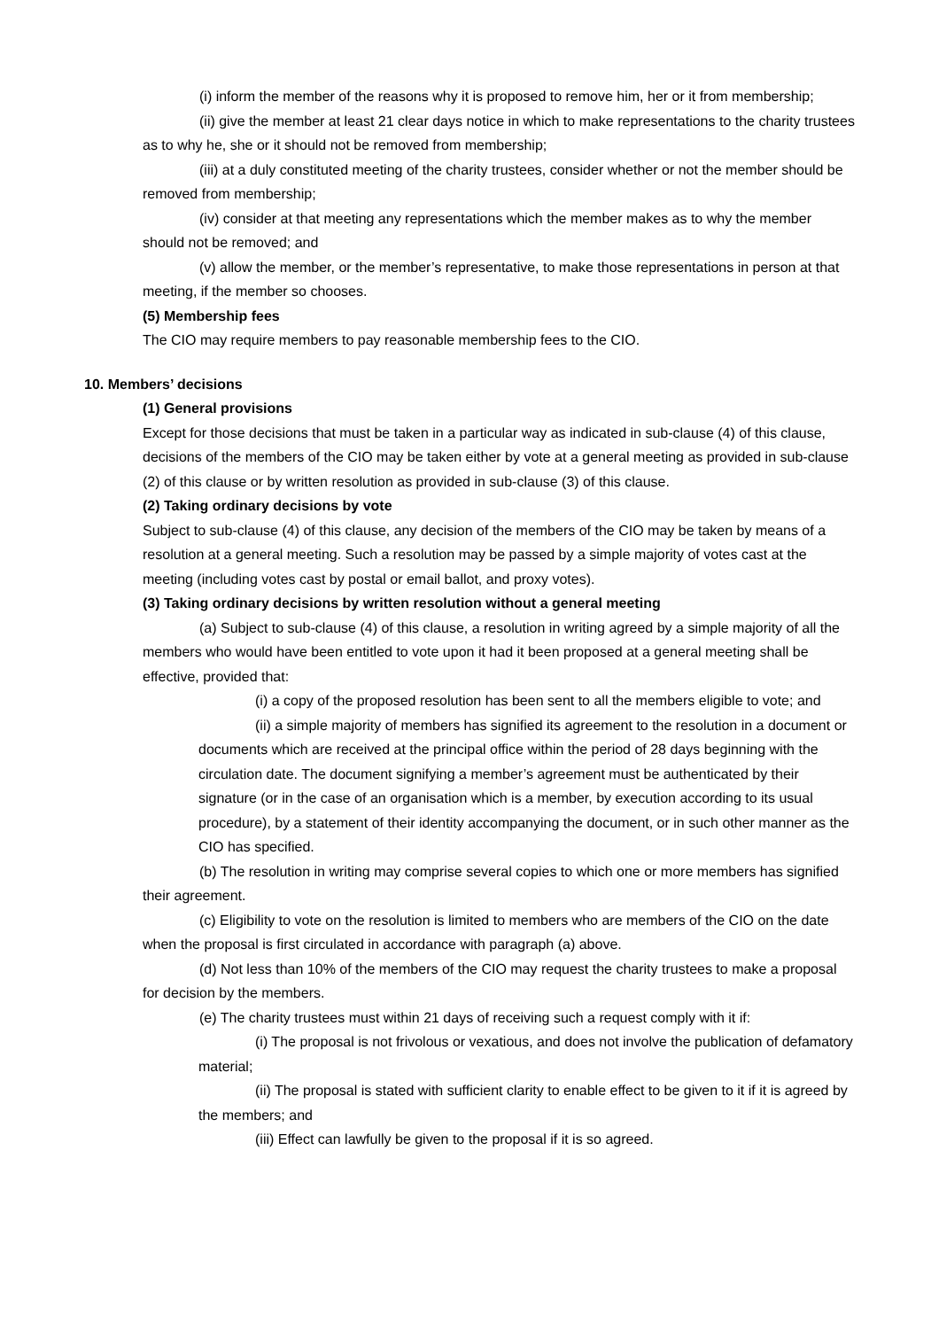(i) inform the member of the reasons why it is proposed to remove him, her or it from membership;
(ii) give the member at least 21 clear days notice in which to make representations to the charity trustees as to why he, she or it should not be removed from membership;
(iii) at a duly constituted meeting of the charity trustees, consider whether or not the member should be removed from membership;
(iv) consider at that meeting any representations which the member makes as to why the member should not be removed; and
(v) allow the member, or the member’s representative, to make those representations in person at that meeting, if the member so chooses.
(5) Membership fees
The CIO may require members to pay reasonable membership fees to the CIO.
10. Members’ decisions
(1) General provisions
Except for those decisions that must be taken in a particular way as indicated in sub-clause (4) of this clause, decisions of the members of the CIO may be taken either by vote at a general meeting as provided in sub-clause (2) of this clause or by written resolution as provided in sub-clause (3) of this clause.
(2) Taking ordinary decisions by vote
Subject to sub-clause (4) of this clause, any decision of the members of the CIO may be taken by means of a resolution at a general meeting. Such a resolution may be passed by a simple majority of votes cast at the meeting (including votes cast by postal or email ballot, and proxy votes).
(3) Taking ordinary decisions by written resolution without a general meeting
(a) Subject to sub-clause (4) of this clause, a resolution in writing agreed by a simple majority of all the members who would have been entitled to vote upon it had it been proposed at a general meeting shall be effective, provided that:
(i) a copy of the proposed resolution has been sent to all the members eligible to vote; and
(ii) a simple majority of members has signified its agreement to the resolution in a document or documents which are received at the principal office within the period of 28 days beginning with the circulation date. The document signifying a member’s agreement must be authenticated by their signature (or in the case of an organisation which is a member, by execution according to its usual procedure), by a statement of their identity accompanying the document, or in such other manner as the CIO has specified.
(b) The resolution in writing may comprise several copies to which one or more members has signified their agreement.
(c) Eligibility to vote on the resolution is limited to members who are members of the CIO on the date when the proposal is first circulated in accordance with paragraph (a) above.
(d) Not less than 10% of the members of the CIO may request the charity trustees to make a proposal for decision by the members.
(e) The charity trustees must within 21 days of receiving such a request comply with it if:
(i) The proposal is not frivolous or vexatious, and does not involve the publication of defamatory material;
(ii) The proposal is stated with sufficient clarity to enable effect to be given to it if it is agreed by the members; and
(iii) Effect can lawfully be given to the proposal if it is so agreed.